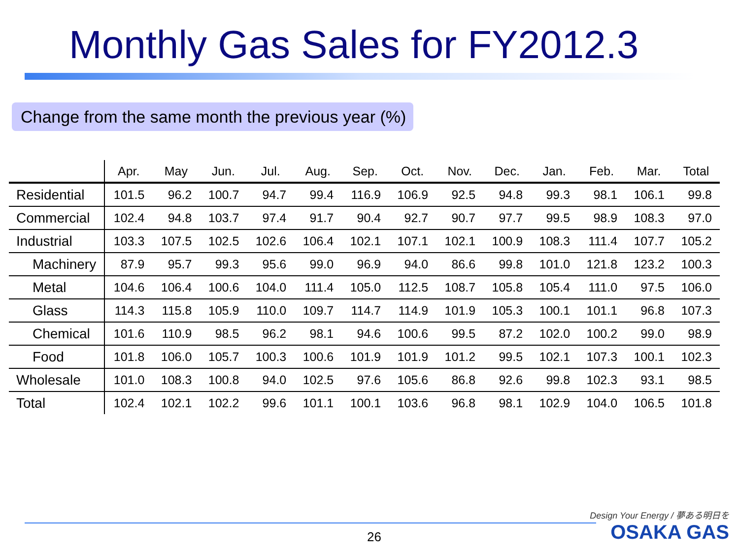Monthly Gas Sales for FY2012.3
Change from the same month the previous year (%)
| | Apr. | May | Jun. | Jul. | Aug. | Sep. | Oct. | Nov. | Dec. | Jan. | Feb. | Mar. | Total |
| --- | --- | --- | --- | --- | --- | --- | --- | --- | --- | --- | --- | --- | --- |
| Residential | 101.5 | 96.2 | 100.7 | 94.7 | 99.4 | 116.9 | 106.9 | 92.5 | 94.8 | 99.3 | 98.1 | 106.1 | 99.8 |
| Commercial | 102.4 | 94.8 | 103.7 | 97.4 | 91.7 | 90.4 | 92.7 | 90.7 | 97.7 | 99.5 | 98.9 | 108.3 | 97.0 |
| Industrial | 103.3 | 107.5 | 102.5 | 102.6 | 106.4 | 102.1 | 107.1 | 102.1 | 100.9 | 108.3 | 111.4 | 107.7 | 105.2 |
| Machinery | 87.9 | 95.7 | 99.3 | 95.6 | 99.0 | 96.9 | 94.0 | 86.6 | 99.8 | 101.0 | 121.8 | 123.2 | 100.3 |
| Metal | 104.6 | 106.4 | 100.6 | 104.0 | 111.4 | 105.0 | 112.5 | 108.7 | 105.8 | 105.4 | 111.0 | 97.5 | 106.0 |
| Glass | 114.3 | 115.8 | 105.9 | 110.0 | 109.7 | 114.7 | 114.9 | 101.9 | 105.3 | 100.1 | 101.1 | 96.8 | 107.3 |
| Chemical | 101.6 | 110.9 | 98.5 | 96.2 | 98.1 | 94.6 | 100.6 | 99.5 | 87.2 | 102.0 | 100.2 | 99.0 | 98.9 |
| Food | 101.8 | 106.0 | 105.7 | 100.3 | 100.6 | 101.9 | 101.9 | 101.2 | 99.5 | 102.1 | 107.3 | 100.1 | 102.3 |
| Wholesale | 101.0 | 108.3 | 100.8 | 94.0 | 102.5 | 97.6 | 105.6 | 86.8 | 92.6 | 99.8 | 102.3 | 93.1 | 98.5 |
| Total | 102.4 | 102.1 | 102.2 | 99.6 | 101.1 | 100.1 | 103.6 | 96.8 | 98.1 | 102.9 | 104.0 | 106.5 | 101.8 |
26
Design Your Energy / 夢ある明日を
OSAKA GAS